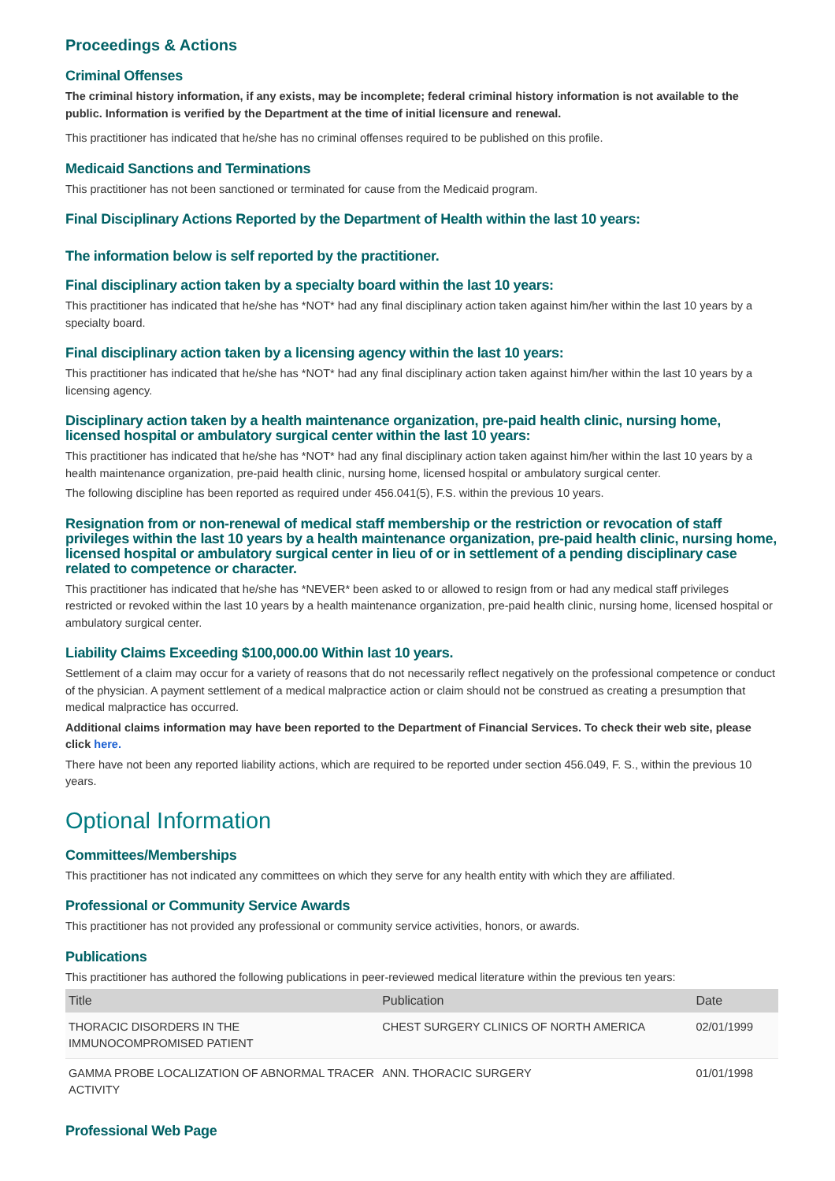Proceedings & Actions
Criminal Offenses
The criminal history information, if any exists, may be incomplete; federal criminal history information is not available to the public. Information is verified by the Department at the time of initial licensure and renewal.
This practitioner has indicated that he/she has no criminal offenses required to be published on this profile.
Medicaid Sanctions and Terminations
This practitioner has not been sanctioned or terminated for cause from the Medicaid program.
Final Disciplinary Actions Reported by the Department of Health within the last 10 years:
The information below is self reported by the practitioner.
Final disciplinary action taken by a specialty board within the last 10 years:
This practitioner has indicated that he/she has *NOT* had any final disciplinary action taken against him/her within the last 10 years by a specialty board.
Final disciplinary action taken by a licensing agency within the last 10 years:
This practitioner has indicated that he/she has *NOT* had any final disciplinary action taken against him/her within the last 10 years by a licensing agency.
Disciplinary action taken by a health maintenance organization, pre-paid health clinic, nursing home, licensed hospital or ambulatory surgical center within the last 10 years:
This practitioner has indicated that he/she has *NOT* had any final disciplinary action taken against him/her within the last 10 years by a health maintenance organization, pre-paid health clinic, nursing home, licensed hospital or ambulatory surgical center.
The following discipline has been reported as required under 456.041(5), F.S. within the previous 10 years.
Resignation from or non-renewal of medical staff membership or the restriction or revocation of staff privileges within the last 10 years by a health maintenance organization, pre-paid health clinic, nursing home, licensed hospital or ambulatory surgical center in lieu of or in settlement of a pending disciplinary case related to competence or character.
This practitioner has indicated that he/she has *NEVER* been asked to or allowed to resign from or had any medical staff privileges restricted or revoked within the last 10 years by a health maintenance organization, pre-paid health clinic, nursing home, licensed hospital or ambulatory surgical center.
Liability Claims Exceeding $100,000.00 Within last 10 years.
Settlement of a claim may occur for a variety of reasons that do not necessarily reflect negatively on the professional competence or conduct of the physician. A payment settlement of a medical malpractice action or claim should not be construed as creating a presumption that medical malpractice has occurred.
Additional claims information may have been reported to the Department of Financial Services. To check their web site, please click here.
There have not been any reported liability actions, which are required to be reported under section 456.049, F. S., within the previous 10 years.
Optional Information
Committees/Memberships
This practitioner has not indicated any committees on which they serve for any health entity with which they are affiliated.
Professional or Community Service Awards
This practitioner has not provided any professional or community service activities, honors, or awards.
Publications
This practitioner has authored the following publications in peer-reviewed medical literature within the previous ten years:
| Title | Publication | Date |
| --- | --- | --- |
| THORACIC DISORDERS IN THE IMMUNOCOMPROMISED PATIENT | CHEST SURGERY CLINICS OF NORTH AMERICA | 02/01/1999 |
| GAMMA PROBE LOCALIZATION OF ABNORMAL TRACER ACTIVITY | ANN. THORACIC SURGERY | 01/01/1998 |
Professional Web Page